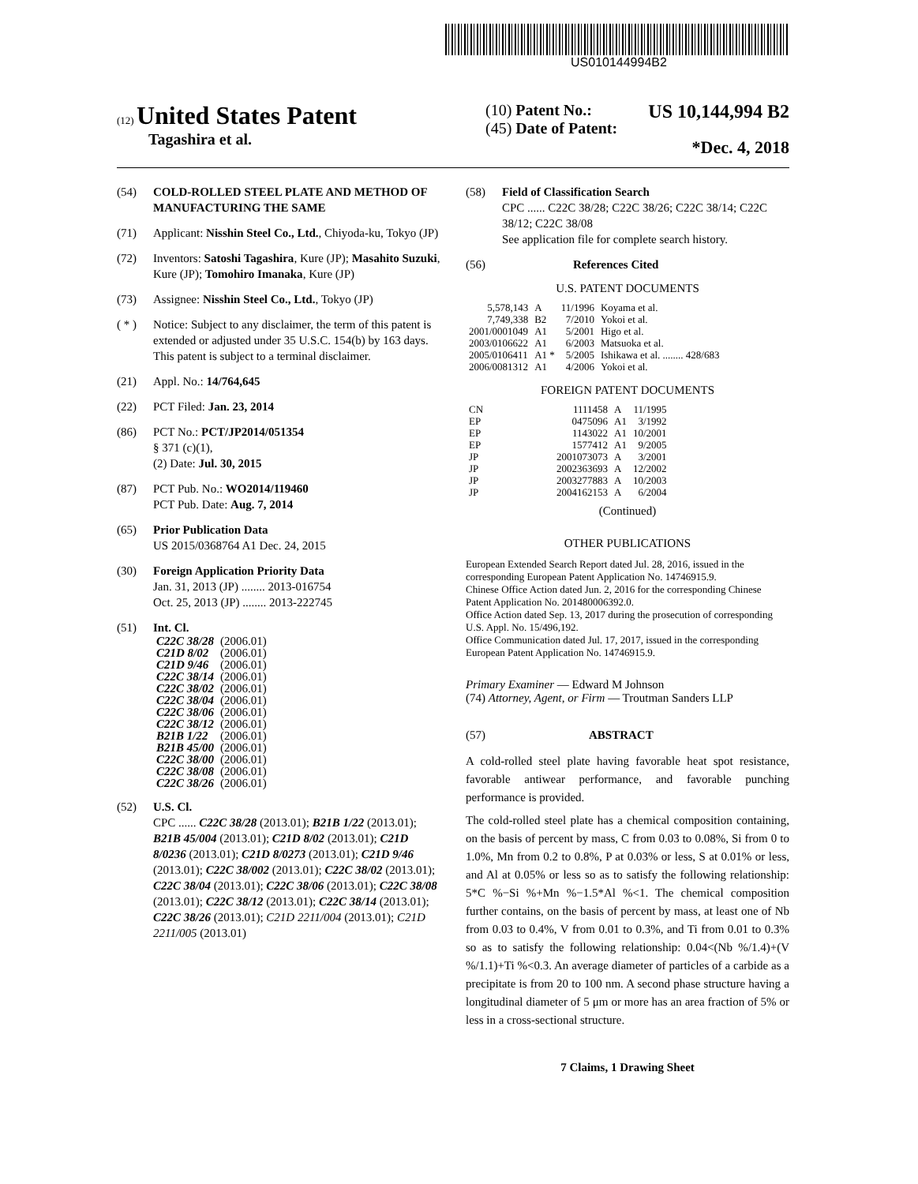US010144994B2
(12) United States Patent
Tagashira et al.
(10) Patent No.: US 10,144,994 B2
(45) Date of Patent: *Dec. 4, 2018
(54) COLD-ROLLED STEEL PLATE AND METHOD OF MANUFACTURING THE SAME
(71) Applicant: Nisshin Steel Co., Ltd., Chiyoda-ku, Tokyo (JP)
(72) Inventors: Satoshi Tagashira, Kure (JP); Masahito Suzuki, Kure (JP); Tomohiro Imanaka, Kure (JP)
(73) Assignee: Nisshin Steel Co., Ltd., Tokyo (JP)
( * ) Notice: Subject to any disclaimer, the term of this patent is extended or adjusted under 35 U.S.C. 154(b) by 163 days.
This patent is subject to a terminal disclaimer.
(21) Appl. No.: 14/764,645
(22) PCT Filed: Jan. 23, 2014
(86) PCT No.: PCT/JP2014/051354
§ 371 (c)(1),
(2) Date: Jul. 30, 2015
(87) PCT Pub. No.: WO2014/119460
PCT Pub. Date: Aug. 7, 2014
(65) Prior Publication Data
US 2015/0368764 A1 Dec. 24, 2015
(30) Foreign Application Priority Data
Jan. 31, 2013 (JP) ........ 2013-016754
Oct. 25, 2013 (JP) ........ 2013-222745
(51) Int. Cl.
| C22C 38/28 | (2006.01) |
| C21D 8/02 | (2006.01) |
| C21D 9/46 | (2006.01) |
| C22C 38/14 | (2006.01) |
| C22C 38/02 | (2006.01) |
| C22C 38/04 | (2006.01) |
| C22C 38/06 | (2006.01) |
| C22C 38/12 | (2006.01) |
| B21B 1/22 | (2006.01) |
| B21B 45/00 | (2006.01) |
| C22C 38/00 | (2006.01) |
| C22C 38/08 | (2006.01) |
| C22C 38/26 | (2006.01) |
(52) U.S. Cl.
CPC ...... C22C 38/28 (2013.01); B21B 1/22 (2013.01); B21B 45/004 (2013.01); C21D 8/02 (2013.01); C21D 8/0236 (2013.01); C21D 8/0273 (2013.01); C21D 9/46 (2013.01); C22C 38/002 (2013.01); C22C 38/02 (2013.01); C22C 38/04 (2013.01); C22C 38/06 (2013.01); C22C 38/08 (2013.01); C22C 38/12 (2013.01); C22C 38/14 (2013.01); C22C 38/26 (2013.01); C21D 2211/004 (2013.01); C21D 2211/005 (2013.01)
(58) Field of Classification Search
CPC ...... C22C 38/28; C22C 38/26; C22C 38/14; C22C 38/12; C22C 38/08
See application file for complete search history.
(56) References Cited
U.S. PATENT DOCUMENTS
| 5,578,143 | A | 11/1996 | Koyama et al. |
| 7,749,338 | B2 | 7/2010 | Yokoi et al. |
| 2001/0001049 | A1 | 5/2001 | Higo et al. |
| 2003/0106622 | A1 | 6/2003 | Matsuoka et al. |
| 2005/0106411 | A1 * | 5/2005 | Ishikawa et al. ........ 428/683 |
| 2006/0081312 | A1 | 4/2006 | Yokoi et al. |
FOREIGN PATENT DOCUMENTS
| CN | 1111458 | A | 11/1995 |
| EP | 0475096 | A1 | 3/1992 |
| EP | 1143022 | A1 | 10/2001 |
| EP | 1577412 | A1 | 9/2005 |
| JP | 2001073073 | A | 3/2001 |
| JP | 2002363693 | A | 12/2002 |
| JP | 2003277883 | A | 10/2003 |
| JP | 2004162153 | A | 6/2004 |
(Continued)
OTHER PUBLICATIONS
European Extended Search Report dated Jul. 28, 2016, issued in the corresponding European Patent Application No. 14746915.9.
Chinese Office Action dated Jun. 2, 2016 for the corresponding Chinese Patent Application No. 201480006392.0.
Office Action dated Sep. 13, 2017 during the prosecution of corresponding U.S. Appl. No. 15/496,192.
Office Communication dated Jul. 17, 2017, issued in the corresponding European Patent Application No. 14746915.9.
Primary Examiner — Edward M Johnson
(74) Attorney, Agent, or Firm — Troutman Sanders LLP
(57) ABSTRACT
A cold-rolled steel plate having favorable heat spot resistance, favorable antiwear performance, and favorable punching performance is provided.
The cold-rolled steel plate has a chemical composition containing, on the basis of percent by mass, C from 0.03 to 0.08%, Si from 0 to 1.0%, Mn from 0.2 to 0.8%, P at 0.03% or less, S at 0.01% or less, and Al at 0.05% or less so as to satisfy the following relationship: 5*C %−Si %+Mn %−1.5*Al %<1. The chemical composition further contains, on the basis of percent by mass, at least one of Nb from 0.03 to 0.4%, V from 0.01 to 0.3%, and Ti from 0.01 to 0.3% so as to satisfy the following relationship: 0.04<(Nb %/1.4)+(V %/1.1)+Ti %<0.3. An average diameter of particles of a carbide as a precipitate is from 20 to 100 nm. A second phase structure having a longitudinal diameter of 5 μm or more has an area fraction of 5% or less in a cross-sectional structure.
7 Claims, 1 Drawing Sheet